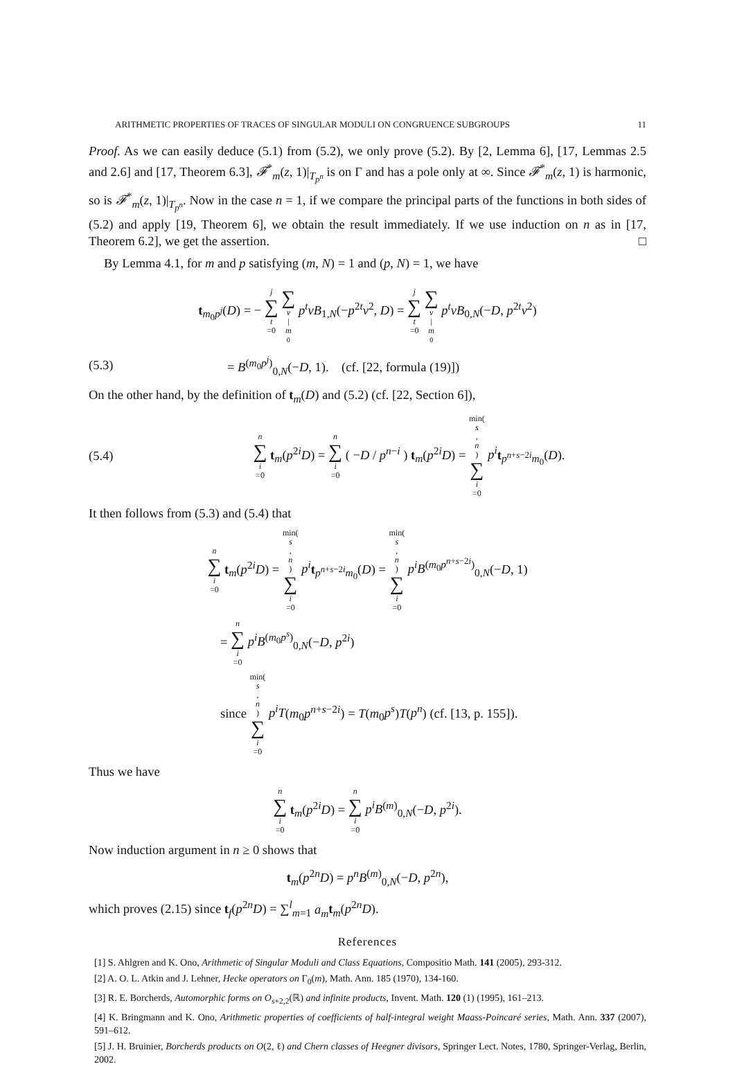ARITHMETIC PROPERTIES OF TRACES OF SINGULAR MODULI ON CONGRUENCE SUBGROUPS 11
Proof. As we can easily deduce (5.1) from (5.2), we only prove (5.2). By [2, Lemma 6], [17, Lemmas 2.5 and 2.6] and [17, Theorem 6.3], 𝓕<sup>*</sup><sub>m</sub>(z, 1)|<sub>T<sub>p<sup>n</sup></sub></sub> is on Γ and has a pole only at ∞. Since 𝓕<sup>*</sup><sub>m</sub>(z, 1) is harmonic, so is 𝓕<sup>*</sup><sub>m</sub>(z, 1)|<sub>T<sub>p<sup>n</sup></sub></sub>. Now in the case n = 1, if we compare the principal parts of the functions in both sides of (5.2) and apply [19, Theorem 6], we obtain the result immediately. If we use induction on n as in [17, Theorem 6.2], we get the assertion. □
By Lemma 4.1, for m and p satisfying (m, N) = 1 and (p, N) = 1, we have
t<sub>m<sub>0</sub>p<sup>j</sup></sub>(D) = − j ∑ t =0 ∑ ν | m<sub>0</sub> p<sup>t</sup>νB<sub>1,N</sub>(−p<sup>2t</sup>ν<sup>2</sup>, D) = j ∑ t =0 ∑ ν | m<sub>0</sub> p<sup>t</sup>νB<sub>0,N</sub>(−D, p<sup>2t</sup>ν<sup>2</sup>)
(5.3) = B<sup>(m<sub>0</sub>p<sup>j</sup>)</sup><sub>0,N</sub>(−D, 1). (cf. [22, formula (19)])
On the other hand, by the definition of t<sub>m</sub>(D) and (5.2) (cf. [22, Section 6]),
(5.4) n ∑ i =0 t<sub>m</sub>(p<sup>2i</sup>D) = n ∑ i =0 ( −D / p<sup>n−i</sup> ) t<sub>m</sub>(p<sup>2i</sup>D) = min(s, n) ∑ i =0 p<sup>i</sup> t<sub>p<sup>n+s−2i</sup>m<sub>0</sub></sub>(D).
It then follows from (5.3) and (5.4) that
n ∑ i =0 t<sub>m</sub>(p<sup>2i</sup>D) = min(s, n) ∑ i =0 p<sup>i</sup> t<sub>p<sup>n+s−2i</sup>m<sub>0</sub></sub>(D) = min(s, n) ∑ i =0 p<sup>i</sup>B<sup>(m<sub>0</sub>p<sup>n+s−2i</sup>)</sup><sub>0,N</sub>(−D, 1)
= n ∑ i =0 p<sup>i</sup>B<sup>(m<sub>0</sub>p<sup>s</sup>)</sup><sub>0,N</sub>(−D, p<sup>2i</sup>)
since min(s, n) ∑ i =0 p<sup>i</sup>T(m<sub>0</sub>p<sup>n+s−2i</sup>) = T(m<sub>0</sub>p<sup>s</sup>)T(p<sup>n</sup>) (cf. [13, p. 155]).
Thus we have
n ∑ i =0 t<sub>m</sub>(p<sup>2i</sup>D) = n ∑ i =0 p<sup>i</sup>B<sup>(m)</sup><sub>0,N</sub>(−D, p<sup>2i</sup>).
Now induction argument in n ≥ 0 shows that
t<sub>m</sub>(p<sup>2n</sup>D) = p<sup>n</sup>B<sup>(m)</sup><sub>0,N</sub>(−D, p<sup>2n</sup>),
which proves (2.15) since t<sub>f</sub>(p<sup>2n</sup>D) = ∑<sup>l</sup><sub>m=1</sub> a<sub>m</sub> t<sub>m</sub>(p<sup>2n</sup>D).
References
[1] S. Ahlgren and K. Ono, Arithmetic of Singular Moduli and Class Equations, Compositio Math. 141 (2005), 293-312.
[2] A. O. L. Atkin and J. Lehner, Hecke operators on Γ<sub>0</sub>(m), Math. Ann. 185 (1970), 134-160.
[3] R. E. Borcherds, Automorphic forms on O<sub>s+2,2</sub>(ℝ) and infinite products, Invent. Math. 120 (1) (1995), 161–213.
[4] K. Bringmann and K. Ono, Arithmetic properties of coefficients of half-integral weight Maass-Poincaré series, Math. Ann. 337 (2007), 591–612.
[5] J. H. Bruinier, Borcherds products on O(2, ℓ) and Chern classes of Heegner divisors, Springer Lect. Notes, 1780, Springer-Verlag, Berlin, 2002.